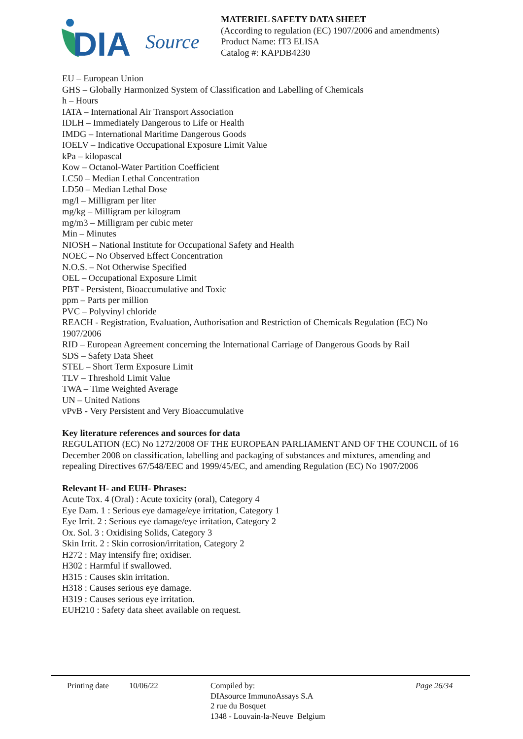DIA
Source
MATERIEL SAFETY DATA SHEET
(According to regulation (EC) 1907/2006 and amendments)
Product Name: fT3 ELISA
Catalog #: KAPDB4230
EU – European Union
GHS – Globally Harmonized System of Classification and Labelling of Chemicals
h – Hours
IATA – International Air Transport Association
IDLH – Immediately Dangerous to Life or Health
IMDG – International Maritime Dangerous Goods
IOELV – Indicative Occupational Exposure Limit Value
kPa – kilopascal
Kow – Octanol-Water Partition Coefficient
LC50 – Median Lethal Concentration
LD50 – Median Lethal Dose
mg/l – Milligram per liter
mg/kg – Milligram per kilogram
mg/m3 – Milligram per cubic meter
Min – Minutes
NIOSH – National Institute for Occupational Safety and Health
NOEC – No Observed Effect Concentration
N.O.S. – Not Otherwise Specified
OEL – Occupational Exposure Limit
PBT - Persistent, Bioaccumulative and Toxic
ppm – Parts per million
PVC – Polyvinyl chloride
REACH - Registration, Evaluation, Authorisation and Restriction of Chemicals Regulation (EC) No 1907/2006
RID – European Agreement concerning the International Carriage of Dangerous Goods by Rail
SDS – Safety Data Sheet
STEL – Short Term Exposure Limit
TLV – Threshold Limit Value
TWA – Time Weighted Average
UN – United Nations
vPvB - Very Persistent and Very Bioaccumulative
Key literature references and sources for data
REGULATION (EC) No 1272/2008 OF THE EUROPEAN PARLIAMENT AND OF THE COUNCIL of 16 December 2008 on classification, labelling and packaging of substances and mixtures, amending and repealing Directives 67/548/EEC and 1999/45/EC, and amending Regulation (EC) No 1907/2006
Relevant H- and EUH- Phrases:
Acute Tox. 4 (Oral) : Acute toxicity (oral), Category 4
Eye Dam. 1 : Serious eye damage/eye irritation, Category 1
Eye Irrit. 2 : Serious eye damage/eye irritation, Category 2
Ox. Sol. 3 : Oxidising Solids, Category 3
Skin Irrit. 2 : Skin corrosion/irritation, Category 2
H272 : May intensify fire; oxidiser.
H302 : Harmful if swallowed.
H315 : Causes skin irritation.
H318 : Causes serious eye damage.
H319 : Causes serious eye irritation.
EUH210 : Safety data sheet available on request.
Printing date
10/06/22 Compiled by:
DIAsource ImmunoAssays S.A
2 rue du Bosquet
1348 - Louvain-la-Neuve Belgium
Page 26/34